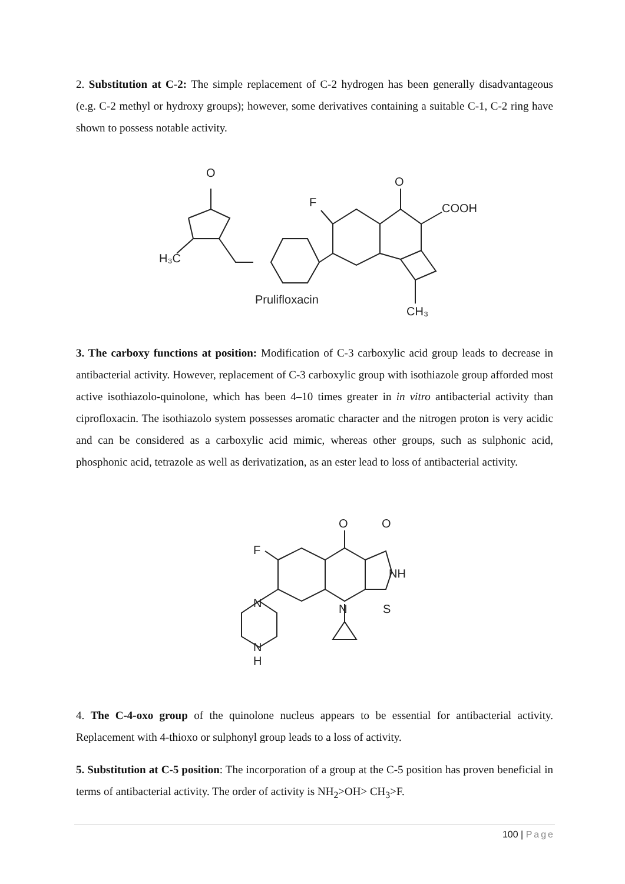2. Substitution at C-2: The simple replacement of C-2 hydrogen has been generally disadvantageous (e.g. C-2 methyl or hydroxy groups); however, some derivatives containing a suitable C-1, C-2 ring have shown to possess notable activity.
O
H₃C
F
O
COOH
Prulifloxacin
CH₃
3. The carboxy functions at position: Modification of C-3 carboxylic acid group leads to decrease in antibacterial activity. However, replacement of C-3 carboxylic group with isothiazole group afforded most active isothiazolo-quinolone, which has been 4–10 times greater in in vitro antibacterial activity than ciprofloxacin. The isothiazolo system possesses aromatic character and the nitrogen proton is very acidic and can be considered as a carboxylic acid mimic, whereas other groups, such as sulphonic acid, phosphonic acid, tetrazole as well as derivatization, as an ester lead to loss of antibacterial activity.
O
O
F
NH
S
N
N
N
H
4. The C-4-oxo group of the quinolone nucleus appears to be essential for antibacterial activity. Replacement with 4-thioxo or sulphonyl group leads to a loss of activity.
5. Substitution at C-5 position: The incorporation of a group at the C-5 position has proven beneficial in terms of antibacterial activity. The order of activity is NH<sub>2</sub>>OH> CH<sub>3</sub>>F.
100 | Page